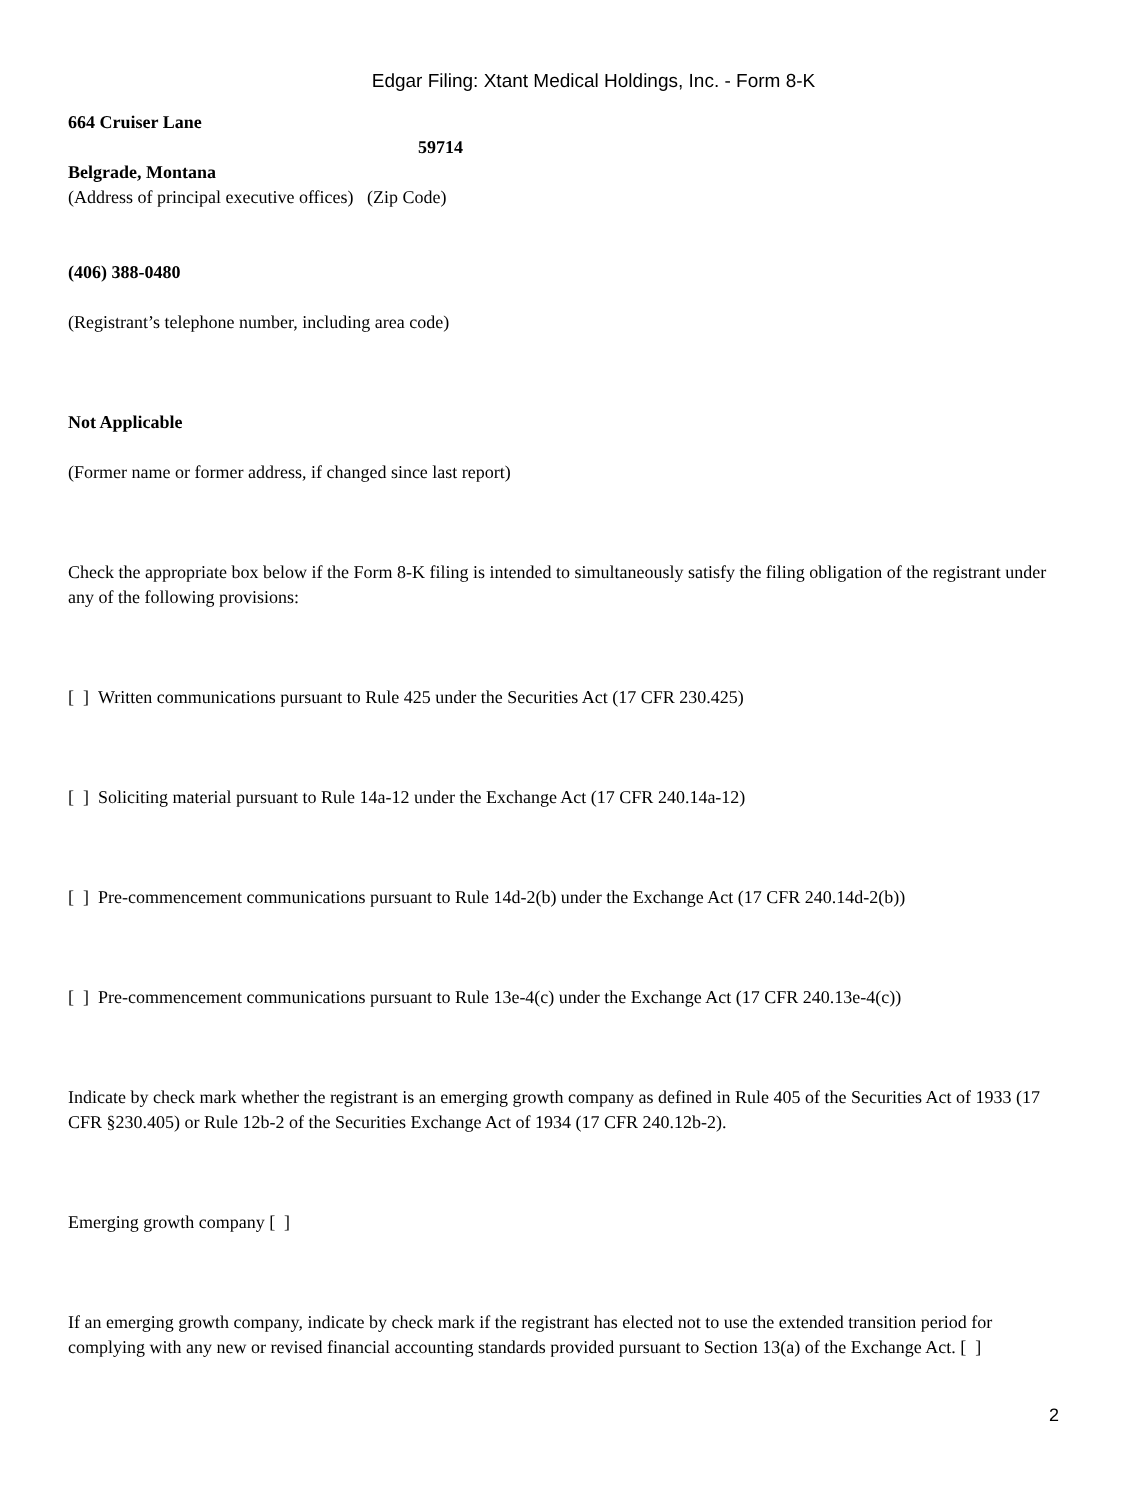Edgar Filing: Xtant Medical Holdings, Inc. - Form 8-K
664 Cruiser Lane
59714
Belgrade, Montana
(Address of principal executive offices) (Zip Code)
(406) 388-0480
(Registrant’s telephone number, including area code)
Not Applicable
(Former name or former address, if changed since last report)
Check the appropriate box below if the Form 8-K filing is intended to simultaneously satisfy the filing obligation of the registrant under any of the following provisions:
[ ] Written communications pursuant to Rule 425 under the Securities Act (17 CFR 230.425)
[ ] Soliciting material pursuant to Rule 14a-12 under the Exchange Act (17 CFR 240.14a-12)
[ ] Pre-commencement communications pursuant to Rule 14d-2(b) under the Exchange Act (17 CFR 240.14d-2(b))
[ ] Pre-commencement communications pursuant to Rule 13e-4(c) under the Exchange Act (17 CFR 240.13e-4(c))
Indicate by check mark whether the registrant is an emerging growth company as defined in Rule 405 of the Securities Act of 1933 (17 CFR §230.405) or Rule 12b-2 of the Securities Exchange Act of 1934 (17 CFR 240.12b-2).
Emerging growth company [ ]
If an emerging growth company, indicate by check mark if the registrant has elected not to use the extended transition period for complying with any new or revised financial accounting standards provided pursuant to Section 13(a) of the Exchange Act. [ ]
2